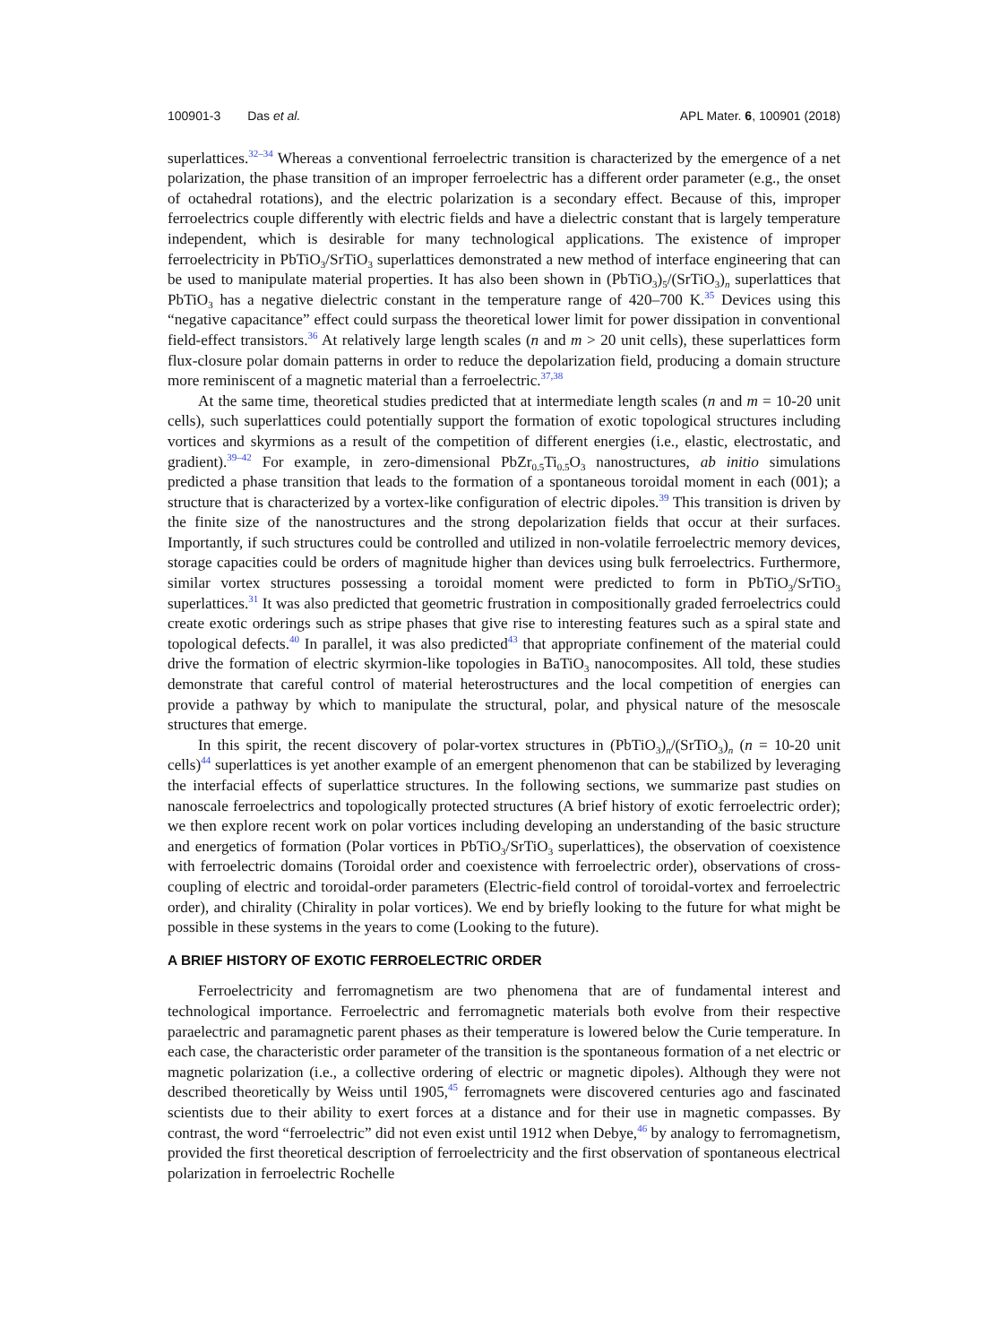100901-3 Das et al. APL Mater. 6, 100901 (2018)
superlattices.<sup>32–34</sup> Whereas a conventional ferroelectric transition is characterized by the emergence of a net polarization, the phase transition of an improper ferroelectric has a different order parameter (e.g., the onset of octahedral rotations), and the electric polarization is a secondary effect. Because of this, improper ferroelectrics couple differently with electric fields and have a dielectric constant that is largely temperature independent, which is desirable for many technological applications. The existence of improper ferroelectricity in PbTiO<sub>3</sub>/SrTiO<sub>3</sub> superlattices demonstrated a new method of interface engineering that can be used to manipulate material properties. It has also been shown in (PbTiO<sub>3</sub>)<sub>5</sub>/(SrTiO<sub>3</sub>)<sub>n</sub> superlattices that PbTiO<sub>3</sub> has a negative dielectric constant in the temperature range of 420–700 K.<sup>35</sup> Devices using this “negative capacitance” effect could surpass the theoretical lower limit for power dissipation in conventional field-effect transistors.<sup>36</sup> At relatively large length scales (n and m > 20 unit cells), these superlattices form flux-closure polar domain patterns in order to reduce the depolarization field, producing a domain structure more reminiscent of a magnetic material than a ferroelectric.<sup>37,38</sup>
At the same time, theoretical studies predicted that at intermediate length scales (n and m = 10-20 unit cells), such superlattices could potentially support the formation of exotic topological structures including vortices and skyrmions as a result of the competition of different energies (i.e., elastic, electrostatic, and gradient).<sup>39–42</sup> For example, in zero-dimensional PbZr<sub>0.5</sub>Ti<sub>0.5</sub>O<sub>3</sub> nanostructures, ab initio simulations predicted a phase transition that leads to the formation of a spontaneous toroidal moment in each (001); a structure that is characterized by a vortex-like configuration of electric dipoles.<sup>39</sup> This transition is driven by the finite size of the nanostructures and the strong depolarization fields that occur at their surfaces. Importantly, if such structures could be controlled and utilized in non-volatile ferroelectric memory devices, storage capacities could be orders of magnitude higher than devices using bulk ferroelectrics. Furthermore, similar vortex structures possessing a toroidal moment were predicted to form in PbTiO<sub>3</sub>/SrTiO<sub>3</sub> superlattices.<sup>31</sup> It was also predicted that geometric frustration in compositionally graded ferroelectrics could create exotic orderings such as stripe phases that give rise to interesting features such as a spiral state and topological defects.<sup>40</sup> In parallel, it was also predicted<sup>43</sup> that appropriate confinement of the material could drive the formation of electric skyrmion-like topologies in BaTiO<sub>3</sub> nanocomposites. All told, these studies demonstrate that careful control of material heterostructures and the local competition of energies can provide a pathway by which to manipulate the structural, polar, and physical nature of the mesoscale structures that emerge.
In this spirit, the recent discovery of polar-vortex structures in (PbTiO<sub>3</sub>)<sub>n</sub>/(SrTiO<sub>3</sub>)<sub>n</sub> (n = 10-20 unit cells)<sup>44</sup> superlattices is yet another example of an emergent phenomenon that can be stabilized by leveraging the interfacial effects of superlattice structures. In the following sections, we summarize past studies on nanoscale ferroelectrics and topologically protected structures (A brief history of exotic ferroelectric order); we then explore recent work on polar vortices including developing an understanding of the basic structure and energetics of formation (Polar vortices in PbTiO<sub>3</sub>/SrTiO<sub>3</sub> superlattices), the observation of coexistence with ferroelectric domains (Toroidal order and coexistence with ferroelectric order), observations of cross-coupling of electric and toroidal-order parameters (Electric-field control of toroidal-vortex and ferroelectric order), and chirality (Chirality in polar vortices). We end by briefly looking to the future for what might be possible in these systems in the years to come (Looking to the future).
A BRIEF HISTORY OF EXOTIC FERROELECTRIC ORDER
Ferroelectricity and ferromagnetism are two phenomena that are of fundamental interest and technological importance. Ferroelectric and ferromagnetic materials both evolve from their respective paraelectric and paramagnetic parent phases as their temperature is lowered below the Curie temperature. In each case, the characteristic order parameter of the transition is the spontaneous formation of a net electric or magnetic polarization (i.e., a collective ordering of electric or magnetic dipoles). Although they were not described theoretically by Weiss until 1905,<sup>45</sup> ferromagnets were discovered centuries ago and fascinated scientists due to their ability to exert forces at a distance and for their use in magnetic compasses. By contrast, the word “ferroelectric” did not even exist until 1912 when Debye,<sup>46</sup> by analogy to ferromagnetism, provided the first theoretical description of ferroelectricity and the first observation of spontaneous electrical polarization in ferroelectric Rochelle